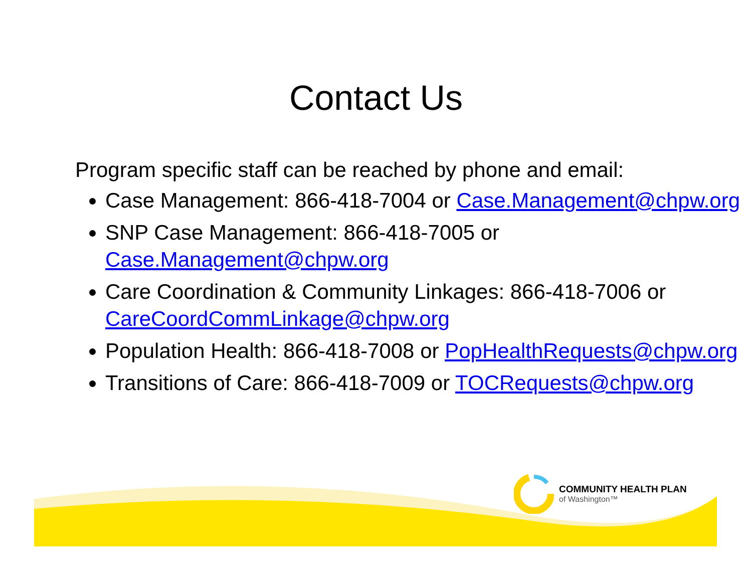Contact Us
Program specific staff can be reached by phone and email:
Case Management: 866-418-7004 or Case.Management@chpw.org
SNP Case Management: 866-418-7005 or Case.Management@chpw.org
Care Coordination & Community Linkages: 866-418-7006 or CareCoordCommLinkage@chpw.org
Population Health: 866-418-7008 or PopHealthRequests@chpw.org
Transitions of Care: 866-418-7009 or TOCRequests@chpw.org
COMMUNITY HEALTH PLAN
of Washington™